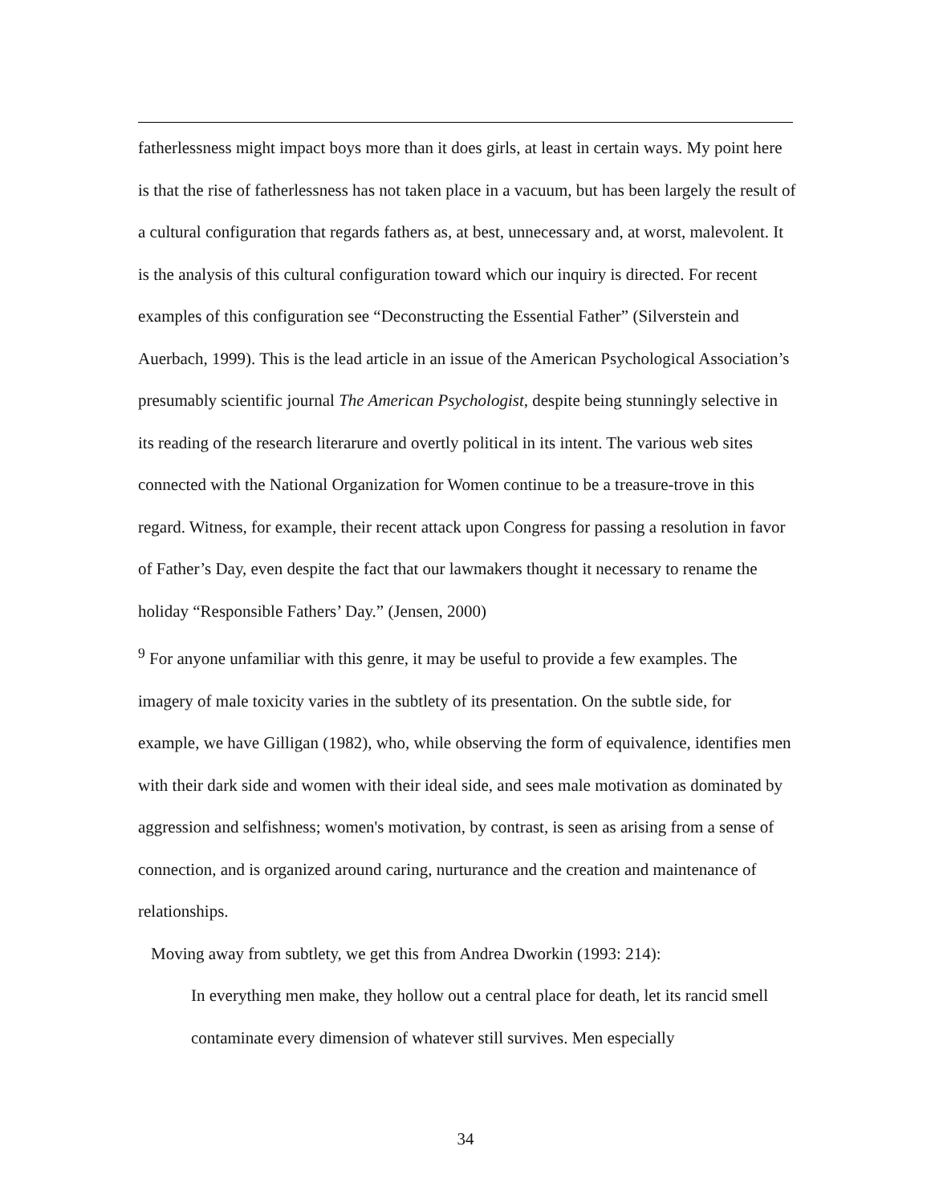fatherlessness might impact boys more than it does girls, at least in certain ways. My point here is that the rise of fatherlessness has not taken place in a vacuum, but has been largely the result of a cultural configuration that regards fathers as, at best, unnecessary and, at worst, malevolent. It is the analysis of this cultural configuration toward which our inquiry is directed. For recent examples of this configuration see “Deconstructing the Essential Father” (Silverstein and Auerbach, 1999). This is the lead article in an issue of the American Psychological Association’s presumably scientific journal The American Psychologist, despite being stunningly selective in its reading of the research literarure and overtly political in its intent. The various web sites connected with the National Organization for Women continue to be a treasure-trove in this regard. Witness, for example, their recent attack upon Congress for passing a resolution in favor of Father’s Day, even despite the fact that our lawmakers thought it necessary to rename the holiday “Responsible Fathers’ Day.” (Jensen, 2000)
<sup>9</sup> For anyone unfamiliar with this genre, it may be useful to provide a few examples. The imagery of male toxicity varies in the subtlety of its presentation. On the subtle side, for example, we have Gilligan (1982), who, while observing the form of equivalence, identifies men with their dark side and women with their ideal side, and sees male motivation as dominated by aggression and selfishness; women's motivation, by contrast, is seen as arising from a sense of connection, and is organized around caring, nurturance and the creation and maintenance of relationships.
Moving away from subtlety, we get this from Andrea Dworkin (1993: 214):
In everything men make, they hollow out a central place for death, let its rancid smell contaminate every dimension of whatever still survives. Men especially
34